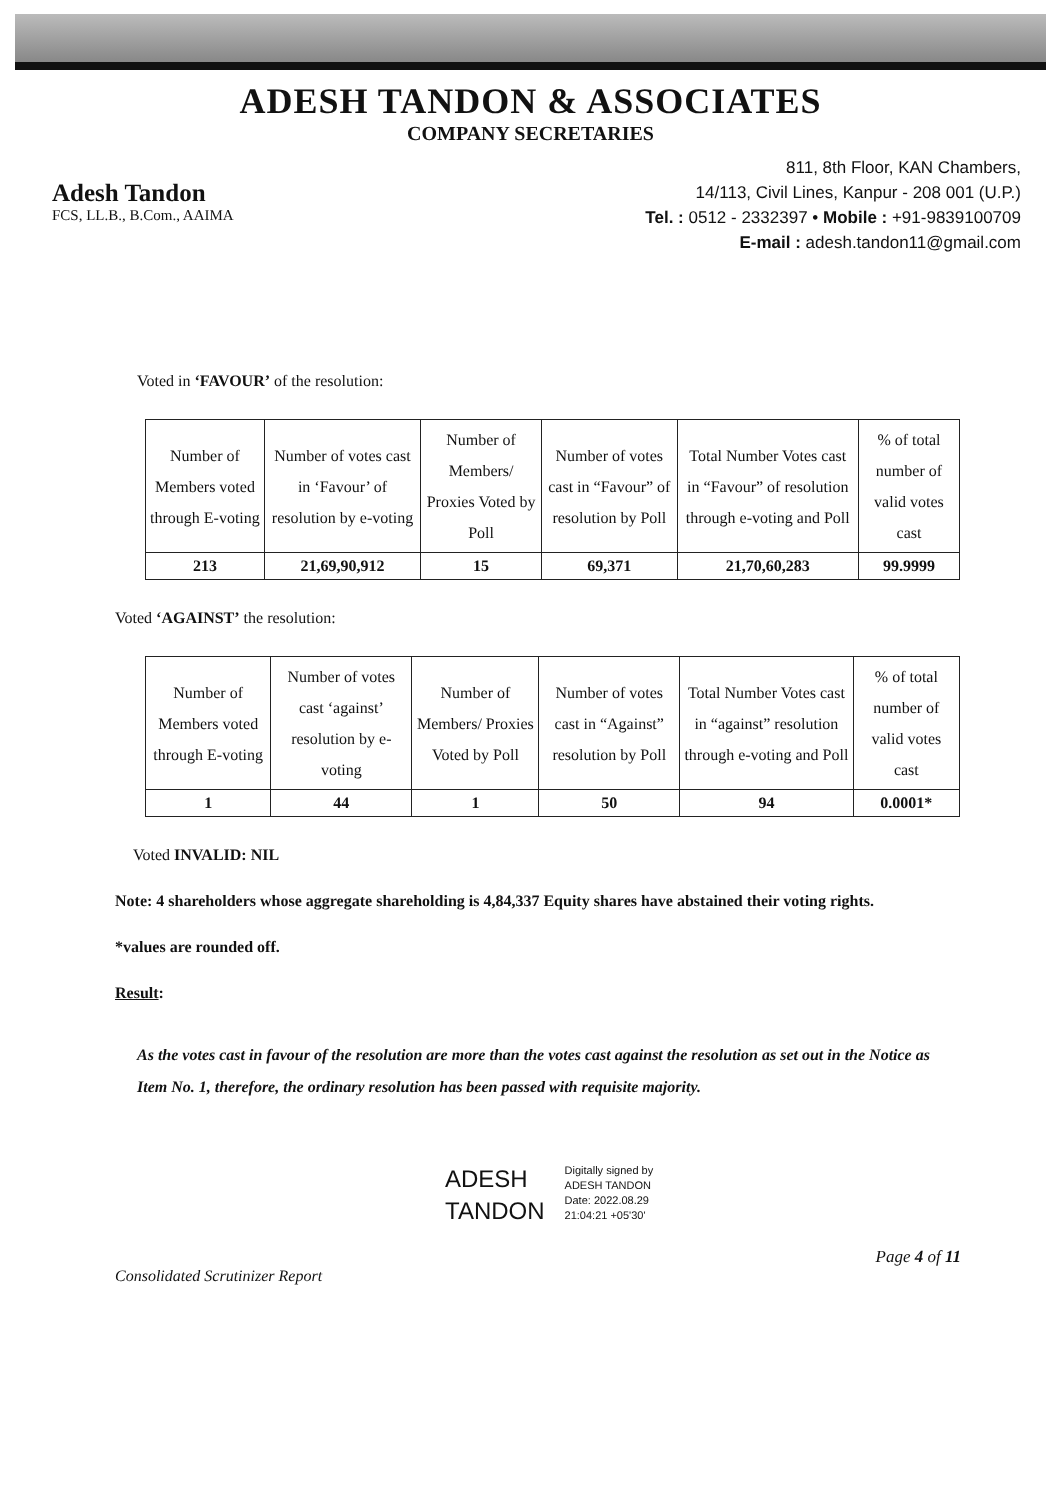ADESH TANDON & ASSOCIATES
COMPANY SECRETARIES
Adesh Tandon
FCS, LL.B., B.Com., AAIMA
811, 8th Floor, KAN Chambers,
14/113, Civil Lines, Kanpur - 208 001 (U.P.)
Tel. : 0512 - 2332397 • Mobile : +91-9839100709
E-mail : adesh.tandon11@gmail.com
Voted in ‘FAVOUR’ of the resolution:
| Number of Members voted through E-voting | Number of votes cast in ‘Favour’ of resolution by e-voting | Number of Members/ Proxies Voted by Poll | Number of votes cast in “Favour” of resolution by Poll | Total Number Votes cast in “Favour” of resolution through e-voting and Poll | % of total number of valid votes cast |
| --- | --- | --- | --- | --- | --- |
| 213 | 21,69,90,912 | 15 | 69,371 | 21,70,60,283 | 99.9999 |
Voted ‘AGAINST’ the resolution:
| Number of Members voted through E-voting | Number of votes cast ‘against’ resolution by e-voting | Number of Members/ Proxies Voted by Poll | Number of votes cast in “Against” resolution by Poll | Total Number Votes cast in “against” resolution through e-voting and Poll | % of total number of valid votes cast |
| --- | --- | --- | --- | --- | --- |
| 1 | 44 | 1 | 50 | 94 | 0.0001* |
Voted INVALID: NIL
Note: 4 shareholders whose aggregate shareholding is 4,84,337 Equity shares have abstained their voting rights.
*values are rounded off.
Result:
As the votes cast in favour of the resolution are more than the votes cast against the resolution as set out in the Notice as Item No. 1, therefore, the ordinary resolution has been passed with requisite majority.
ADESH
TANDON
Digitally signed by
ADESH TANDON
Date: 2022.08.29
21:04:21 +05'30'
Page 4 of 11
Consolidated Scrutinizer Report